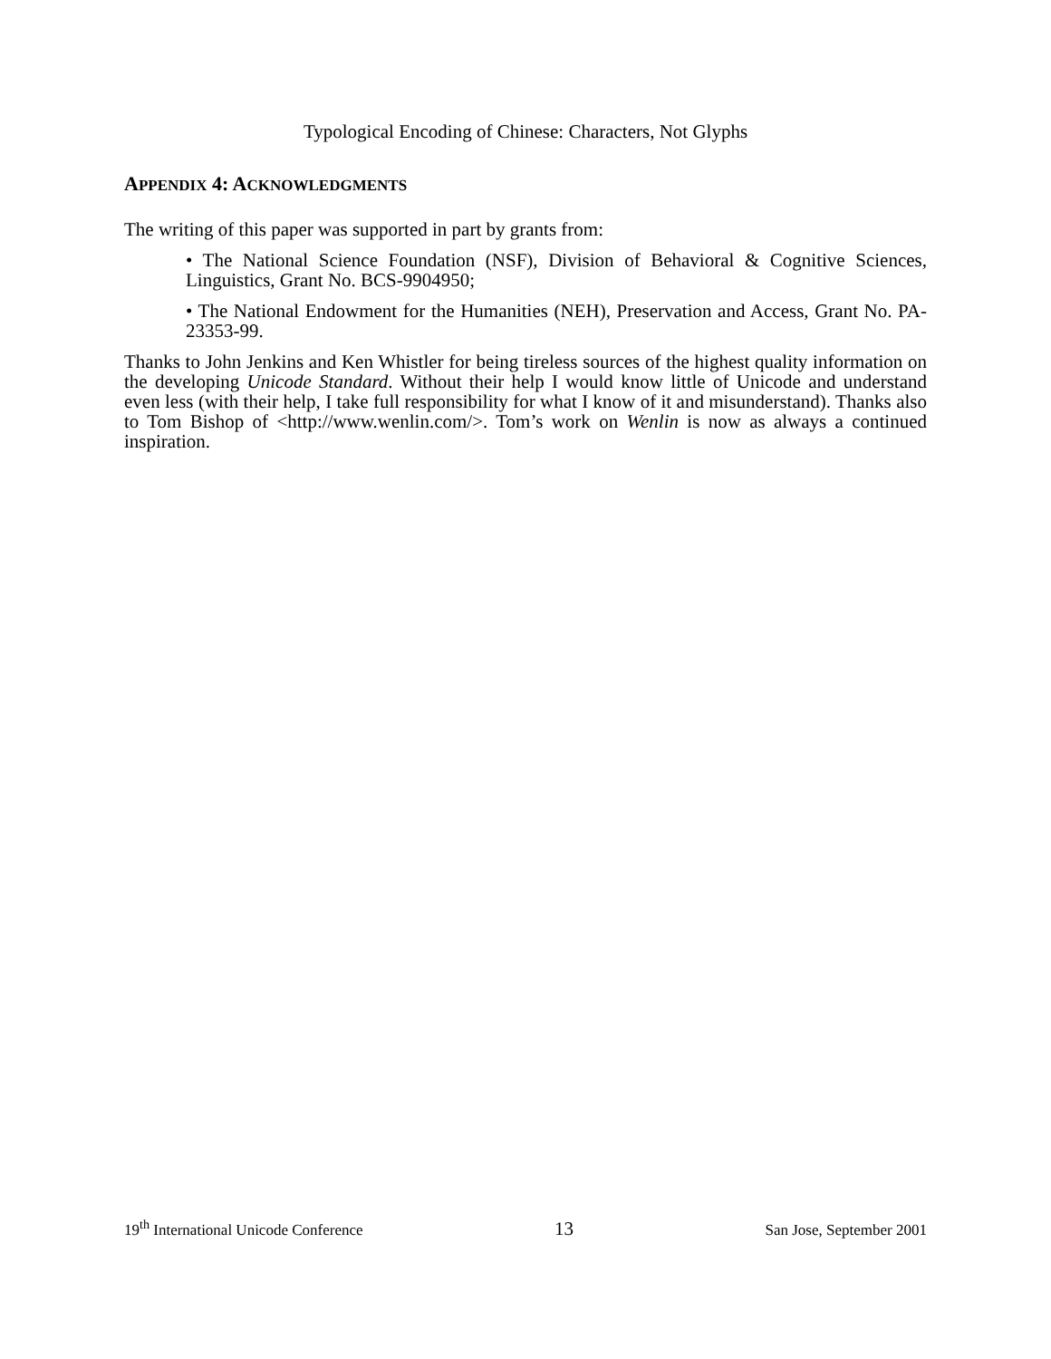Typological Encoding of Chinese: Characters, Not Glyphs
APPENDIX 4: ACKNOWLEDGMENTS
The writing of this paper was supported in part by grants from:
• The National Science Foundation (NSF), Division of Behavioral & Cognitive Sciences, Linguistics, Grant No. BCS-9904950;
• The National Endowment for the Humanities (NEH), Preservation and Access, Grant No. PA-23353-99.
Thanks to John Jenkins and Ken Whistler for being tireless sources of the highest quality information on the developing Unicode Standard. Without their help I would know little of Unicode and understand even less (with their help, I take full responsibility for what I know of it and misunderstand). Thanks also to Tom Bishop of <http://www.wenlin.com/>. Tom’s work on Wenlin is now as always a continued inspiration.
19<sup>th</sup> International Unicode Conference 13 San Jose, September 2001